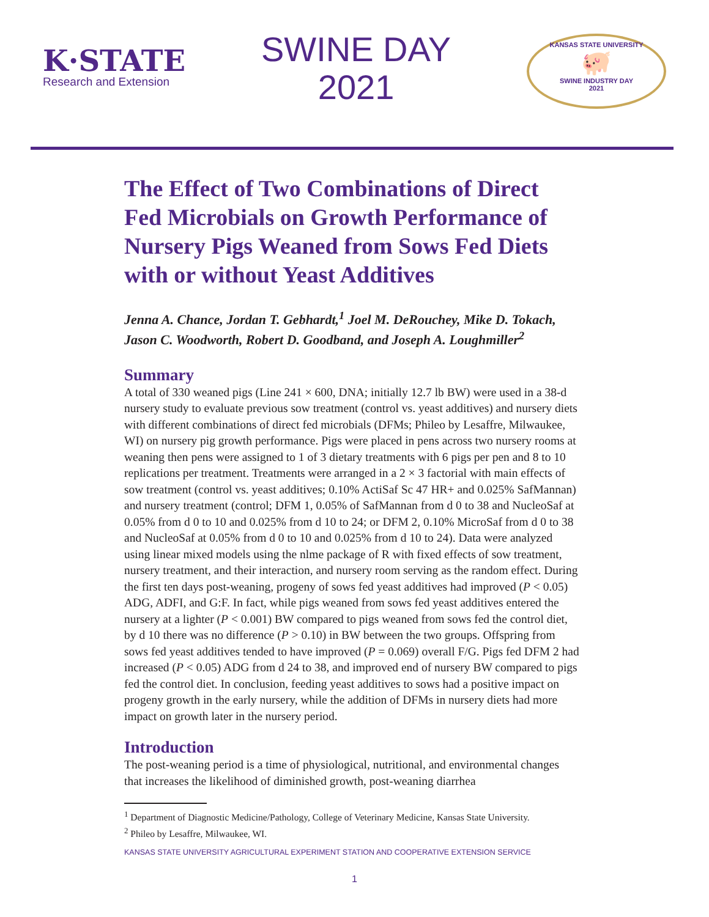K·STATE
Research and Extension
SWINE DAY
2021
KANSAS STATE UNIVERSITY
🐖
SWINE INDUSTRY DAY
2021
The Effect of Two Combinations of Direct Fed Microbials on Growth Performance of Nursery Pigs Weaned from Sows Fed Diets with or without Yeast Additives
Jenna A. Chance, Jordan T. Gebhardt,<sup>1</sup> Joel M. DeRouchey, Mike D. Tokach, Jason C. Woodworth, Robert D. Goodband, and Joseph A. Loughmiller<sup>2</sup>
Summary
A total of 330 weaned pigs (Line 241 × 600, DNA; initially 12.7 lb BW) were used in a 38-d nursery study to evaluate previous sow treatment (control vs. yeast additives) and nursery diets with different combinations of direct fed microbials (DFMs; Phileo by Lesaffre, Milwaukee, WI) on nursery pig growth performance. Pigs were placed in pens across two nursery rooms at weaning then pens were assigned to 1 of 3 dietary treatments with 6 pigs per pen and 8 to 10 replications per treatment. Treatments were arranged in a 2 × 3 factorial with main effects of sow treatment (control vs. yeast additives; 0.10% ActiSaf Sc 47 HR+ and 0.025% SafMannan) and nursery treatment (control; DFM 1, 0.05% of SafMannan from d 0 to 38 and NucleoSaf at 0.05% from d 0 to 10 and 0.025% from d 10 to 24; or DFM 2, 0.10% MicroSaf from d 0 to 38 and NucleoSaf at 0.05% from d 0 to 10 and 0.025% from d 10 to 24). Data were analyzed using linear mixed models using the nlme package of R with fixed effects of sow treatment, nursery treatment, and their interaction, and nursery room serving as the random effect. During the first ten days post-weaning, progeny of sows fed yeast additives had improved (P < 0.05) ADG, ADFI, and G:F. In fact, while pigs weaned from sows fed yeast additives entered the nursery at a lighter (P < 0.001) BW compared to pigs weaned from sows fed the control diet, by d 10 there was no difference (P > 0.10) in BW between the two groups. Offspring from sows fed yeast additives tended to have improved (P = 0.069) overall F/G. Pigs fed DFM 2 had increased (P < 0.05) ADG from d 24 to 38, and improved end of nursery BW compared to pigs fed the control diet. In conclusion, feeding yeast additives to sows had a positive impact on progeny growth in the early nursery, while the addition of DFMs in nursery diets had more impact on growth later in the nursery period.
Introduction
The post-weaning period is a time of physiological, nutritional, and environmental changes that increases the likelihood of diminished growth, post-weaning diarrhea
<sup>1</sup> Department of Diagnostic Medicine/Pathology, College of Veterinary Medicine, Kansas State University.
<sup>2</sup> Phileo by Lesaffre, Milwaukee, WI.
KANSAS STATE UNIVERSITY AGRICULTURAL EXPERIMENT STATION AND COOPERATIVE EXTENSION SERVICE
1